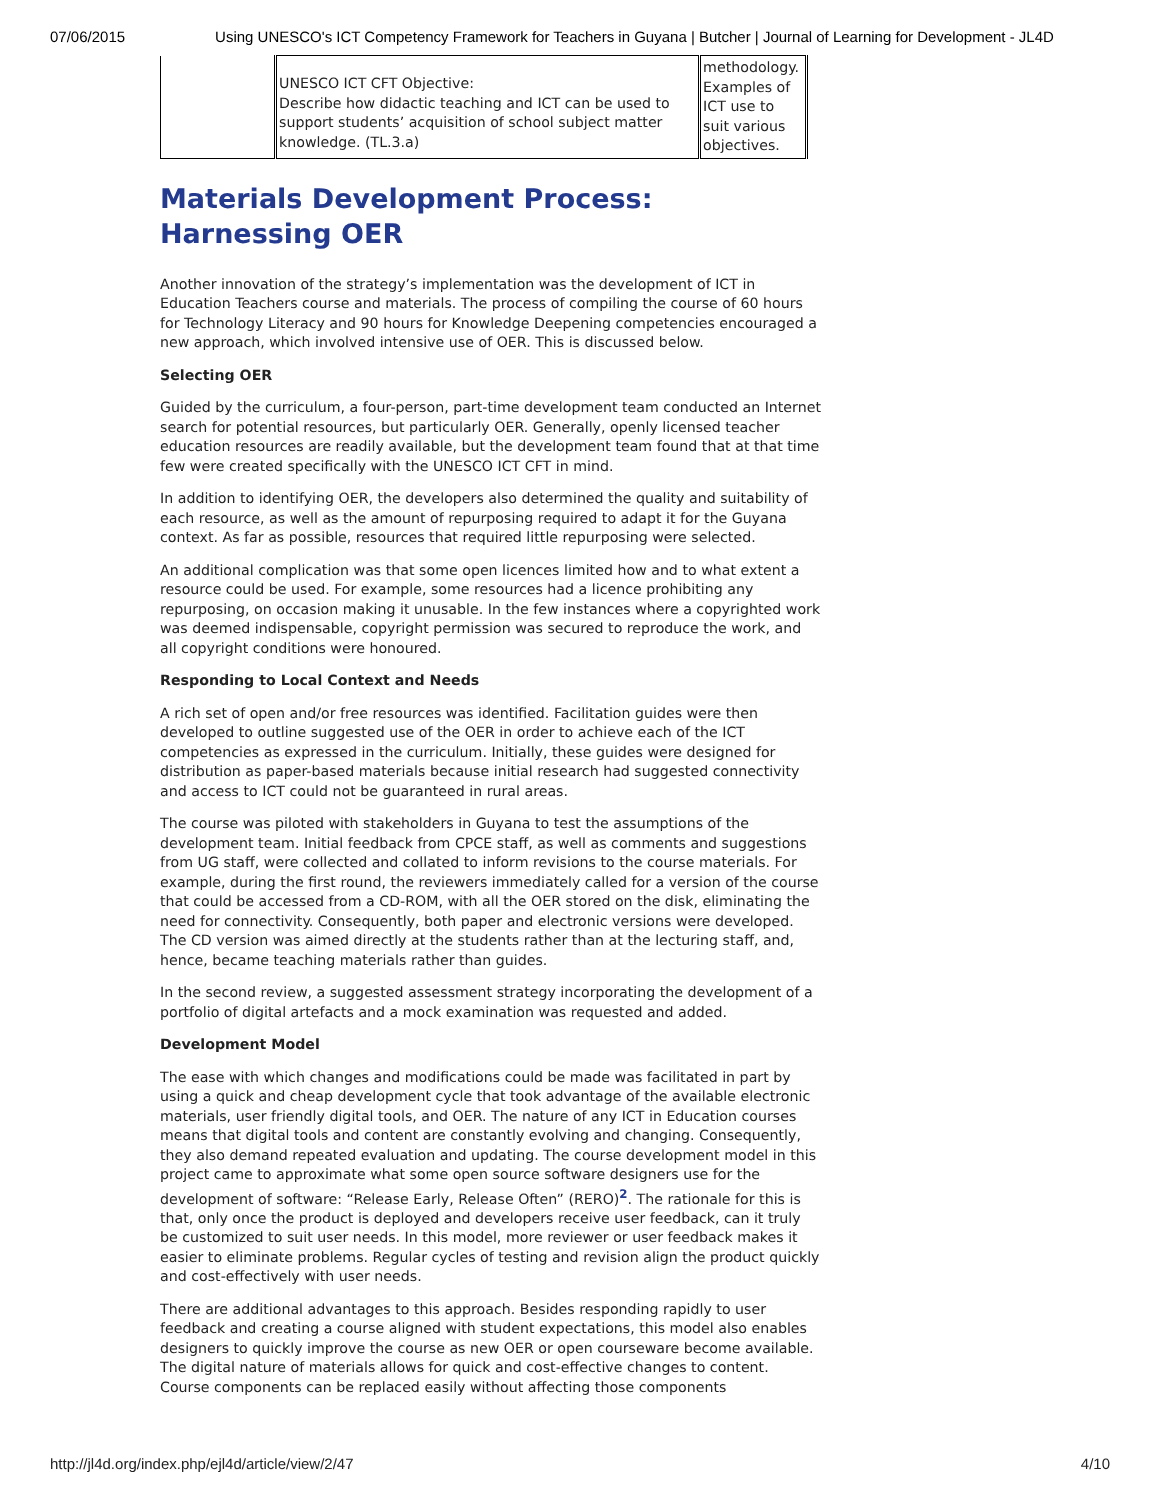07/06/2015 Using UNESCO's ICT Competency Framework for Teachers in Guyana | Butcher | Journal of Learning for Development - JL4D
| | UNESCO ICT CFT Objective: Describe how didactic teaching and ICT can be used to support students’ acquisition of school subject matter knowledge. (TL.3.a) | methodology. Examples of ICT use to suit various objectives. | |
Materials Development Process: Harnessing OER
Another innovation of the strategy’s implementation was the development of ICT in Education Teachers course and materials. The process of compiling the course of 60 hours for Technology Literacy and 90 hours for Knowledge Deepening competencies encouraged a new approach, which involved intensive use of OER. This is discussed below.
Selecting OER
Guided by the curriculum, a four-person, part-time development team conducted an Internet search for potential resources, but particularly OER. Generally, openly licensed teacher education resources are readily available, but the development team found that at that time few were created specifically with the UNESCO ICT CFT in mind.
In addition to identifying OER, the developers also determined the quality and suitability of each resource, as well as the amount of repurposing required to adapt it for the Guyana context. As far as possible, resources that required little repurposing were selected.
An additional complication was that some open licences limited how and to what extent a resource could be used. For example, some resources had a licence prohibiting any repurposing, on occasion making it unusable. In the few instances where a copyrighted work was deemed indispensable, copyright permission was secured to reproduce the work, and all copyright conditions were honoured.
Responding to Local Context and Needs
A rich set of open and/or free resources was identified. Facilitation guides were then developed to outline suggested use of the OER in order to achieve each of the ICT competencies as expressed in the curriculum. Initially, these guides were designed for distribution as paper-based materials because initial research had suggested connectivity and access to ICT could not be guaranteed in rural areas.
The course was piloted with stakeholders in Guyana to test the assumptions of the development team. Initial feedback from CPCE staff, as well as comments and suggestions from UG staff, were collected and collated to inform revisions to the course materials. For example, during the first round, the reviewers immediately called for a version of the course that could be accessed from a CD-ROM, with all the OER stored on the disk, eliminating the need for connectivity. Consequently, both paper and electronic versions were developed. The CD version was aimed directly at the students rather than at the lecturing staff, and, hence, became teaching materials rather than guides.
In the second review, a suggested assessment strategy incorporating the development of a portfolio of digital artefacts and a mock examination was requested and added.
Development Model
The ease with which changes and modifications could be made was facilitated in part by using a quick and cheap development cycle that took advantage of the available electronic materials, user friendly digital tools, and OER. The nature of any ICT in Education courses means that digital tools and content are constantly evolving and changing. Consequently, they also demand repeated evaluation and updating. The course development model in this project came to approximate what some open source software designers use for the development of software: “Release Early, Release Often” (RERO)<sup>2</sup>. The rationale for this is that, only once the product is deployed and developers receive user feedback, can it truly be customized to suit user needs. In this model, more reviewer or user feedback makes it easier to eliminate problems. Regular cycles of testing and revision align the product quickly and cost-effectively with user needs.
There are additional advantages to this approach. Besides responding rapidly to user feedback and creating a course aligned with student expectations, this model also enables designers to quickly improve the course as new OER or open courseware become available. The digital nature of materials allows for quick and cost-effective changes to content. Course components can be replaced easily without affecting those components
http://jl4d.org/index.php/ejl4d/article/view/2/47 4/10